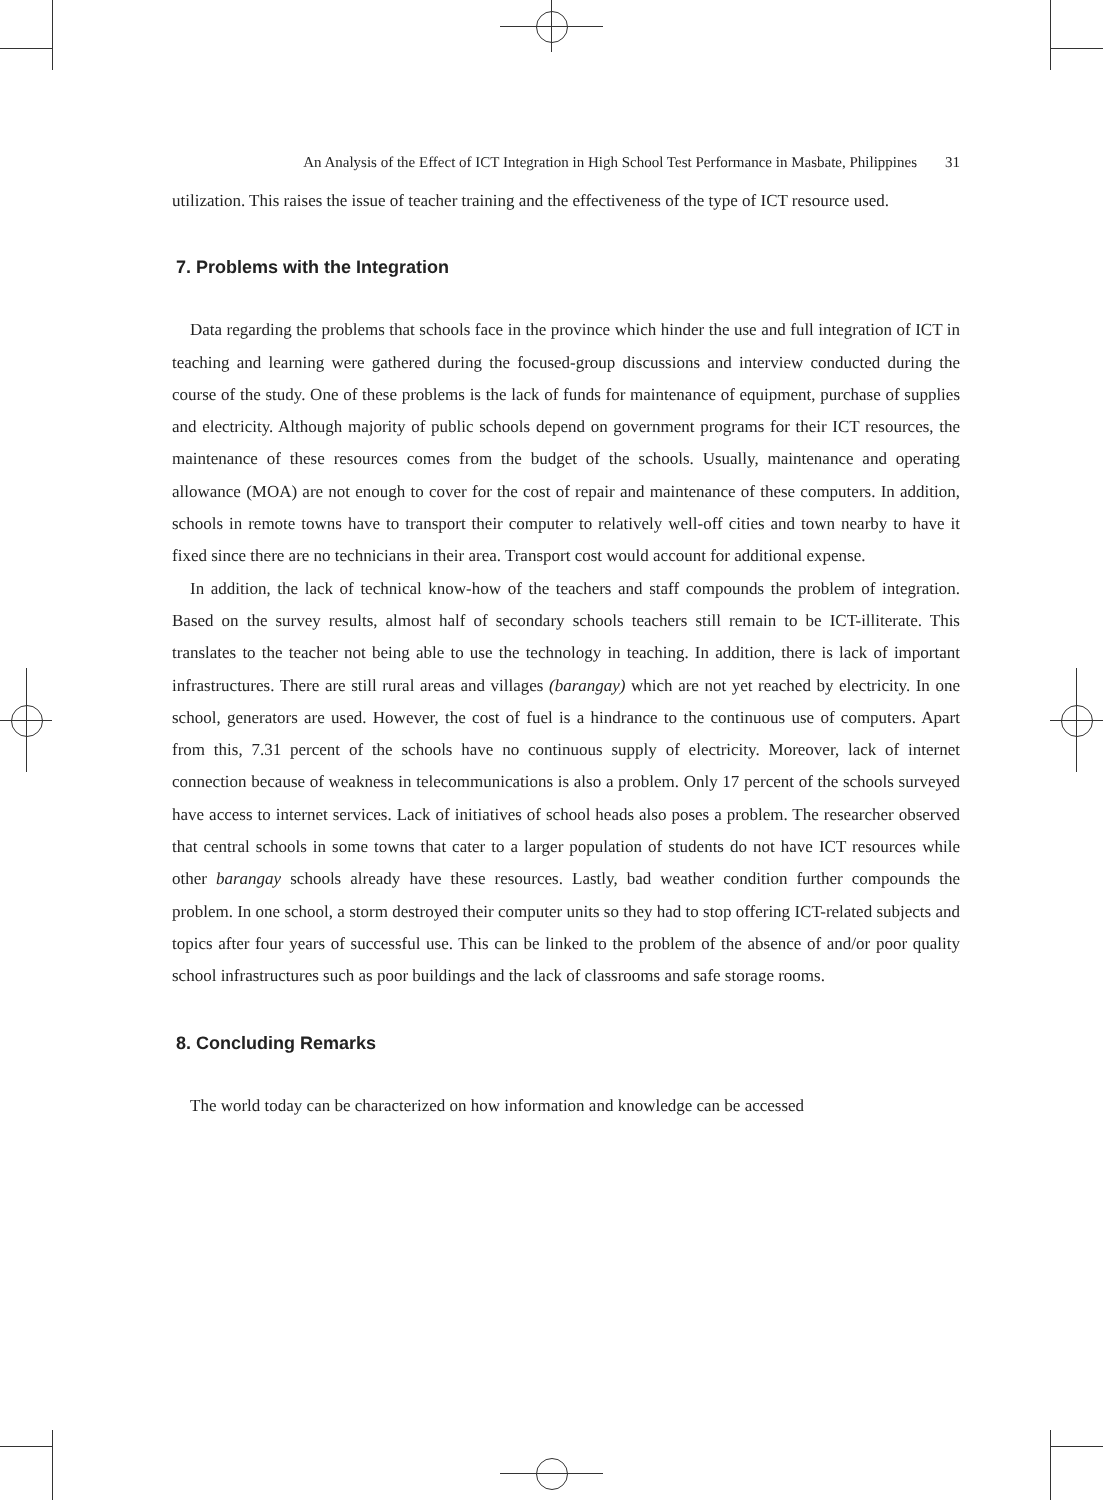An Analysis of the Effect of ICT Integration in High School Test Performance in Masbate, Philippines 31
utilization. This raises the issue of teacher training and the effectiveness of the type of ICT resource used.
7. Problems with the Integration
Data regarding the problems that schools face in the province which hinder the use and full integration of ICT in teaching and learning were gathered during the focused-group discussions and interview conducted during the course of the study. One of these problems is the lack of funds for maintenance of equipment, purchase of supplies and electricity. Although majority of public schools depend on government programs for their ICT resources, the maintenance of these resources comes from the budget of the schools. Usually, maintenance and operating allowance (MOA) are not enough to cover for the cost of repair and maintenance of these computers. In addition, schools in remote towns have to transport their computer to relatively well-off cities and town nearby to have it fixed since there are no technicians in their area. Transport cost would account for additional expense.
In addition, the lack of technical know-how of the teachers and staff compounds the problem of integration. Based on the survey results, almost half of secondary schools teachers still remain to be ICT-illiterate. This translates to the teacher not being able to use the technology in teaching. In addition, there is lack of important infrastructures. There are still rural areas and villages (barangay) which are not yet reached by electricity. In one school, generators are used. However, the cost of fuel is a hindrance to the continuous use of computers. Apart from this, 7.31 percent of the schools have no continuous supply of electricity. Moreover, lack of internet connection because of weakness in telecommunications is also a problem. Only 17 percent of the schools surveyed have access to internet services. Lack of initiatives of school heads also poses a problem. The researcher observed that central schools in some towns that cater to a larger population of students do not have ICT resources while other barangay schools already have these resources. Lastly, bad weather condition further compounds the problem. In one school, a storm destroyed their computer units so they had to stop offering ICT-related subjects and topics after four years of successful use. This can be linked to the problem of the absence of and/or poor quality school infrastructures such as poor buildings and the lack of classrooms and safe storage rooms.
8. Concluding Remarks
The world today can be characterized on how information and knowledge can be accessed